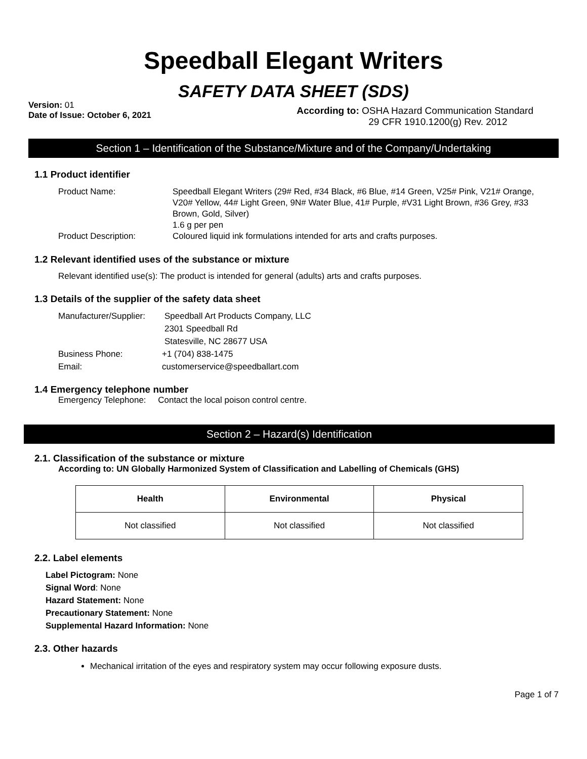Speedball Elegant Writers
SAFETY DATA SHEET (SDS)
Version: 01
Date of Issue: October 6, 2021
According to: OSHA Hazard Communication Standard
29 CFR 1910.1200(g) Rev. 2012
Section 1 – Identification of the Substance/Mixture and of the Company/Undertaking
1.1 Product identifier
Product Name: Speedball Elegant Writers (29# Red, #34 Black, #6 Blue, #14 Green, V25# Pink, V21# Orange, V20# Yellow, 44# Light Green, 9N# Water Blue, 41# Purple, #V31 Light Brown, #36 Grey, #33 Brown, Gold, Silver)
1.6 g per pen
Product Description: Coloured liquid ink formulations intended for arts and crafts purposes.
1.2 Relevant identified uses of the substance or mixture
Relevant identified use(s): The product is intended for general (adults) arts and crafts purposes.
1.3 Details of the supplier of the safety data sheet
Manufacturer/Supplier:
Speedball Art Products Company, LLC
2301 Speedball Rd
Statesville, NC 28677 USA
Business Phone: +1 (704) 838-1475
Email: customerservice@speedballart.com
1.4 Emergency telephone number
Emergency Telephone: Contact the local poison control centre.
Section 2 – Hazard(s) Identification
2.1. Classification of the substance or mixture
According to: UN Globally Harmonized System of Classification and Labelling of Chemicals (GHS)
| Health | Environmental | Physical |
| --- | --- | --- |
| Not classified | Not classified | Not classified |
2.2. Label elements
Label Pictogram: None
Signal Word: None
Hazard Statement: None
Precautionary Statement: None
Supplemental Hazard Information: None
2.3. Other hazards
Mechanical irritation of the eyes and respiratory system may occur following exposure dusts.
Page 1 of 7